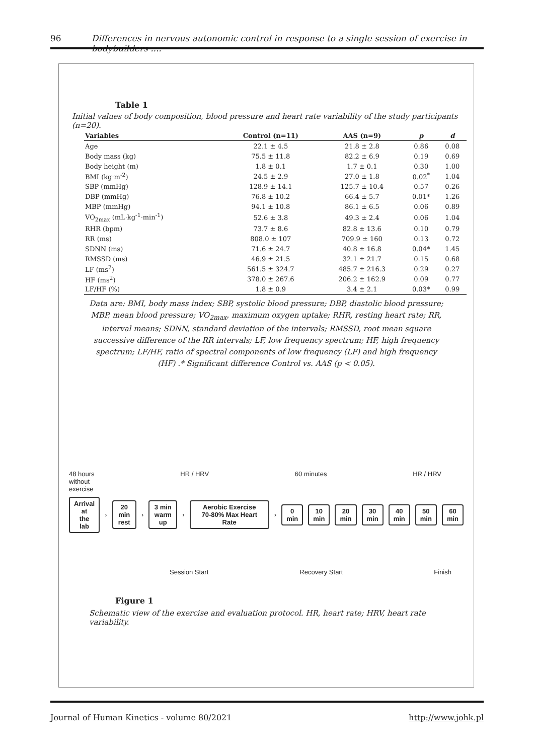96 Differences in nervous autonomic control in response to a single session of exercise in bodybuilders ....
Table 1
Initial values of body composition, blood pressure and heart rate variability of the study participants (n=20).
| Variables | Control (n=11) | AAS (n=9) | p | d |
| --- | --- | --- | --- | --- |
| Age | 22.1 ± 4.5 | 21.8 ± 2.8 | 0.86 | 0.08 |
| Body mass (kg) | 75.5 ± 11.8 | 82.2 ± 6.9 | 0.19 | 0.69 |
| Body height (m) | 1.8 ± 0.1 | 1.7 ± 0.1 | 0.30 | 1.00 |
| BMI (kg·m<sup>-2</sup>) | 24.5 ± 2.9 | 27.0 ± 1.8 | 0.02<sup>*</sup> | 1.04 |
| SBP (mmHg) | 128.9 ± 14.1 | 125.7 ± 10.4 | 0.57 | 0.26 |
| DBP (mmHg) | 76.8 ± 10.2 | 66.4 ± 5.7 | 0.01* | 1.26 |
| MBP (mmHg) | 94.1 ± 10.8 | 86.1 ± 6.5 | 0.06 | 0.89 |
| VO<sub>2max</sub> (mL·kg<sup>-1</sup>·min<sup>-1</sup>) | 52.6 ± 3.8 | 49.3 ± 2.4 | 0.06 | 1.04 |
| RHR (bpm) | 73.7 ± 8.6 | 82.8 ± 13.6 | 0.10 | 0.79 |
| RR (ms) | 808.0 ± 107 | 709.9 ± 160 | 0.13 | 0.72 |
| SDNN (ms) | 71.6 ± 24.7 | 40.8 ± 16.8 | 0.04* | 1.45 |
| RMSSD (ms) | 46.9 ± 21.5 | 32.1 ± 21.7 | 0.15 | 0.68 |
| LF (ms<sup>2</sup>) | 561.5 ± 324.7 | 485.7 ± 216.3 | 0.29 | 0.27 |
| HF (ms<sup>2</sup>) | 378.0 ± 267.6 | 206.2 ± 162.9 | 0.09 | 0.77 |
| LF/HF (%) | 1.8 ± 0.9 | 3.4 ± 2.1 | 0.03* | 0.99 |
Data are: BMI, body mass index; SBP, systolic blood pressure; DBP, diastolic blood pressure; MBP, mean blood pressure; VO<sub>2max</sub>, maximum oxygen uptake; RHR, resting heart rate; RR, interval means; SDNN, standard deviation of the intervals; RMSSD, root mean square successive difference of the RR intervals; LF, low frequency spectrum; HF, high frequency spectrum; LF/HF, ratio of spectral components of low frequency (LF) and high frequency (HF) .* Significant difference Control vs. AAS (p < 0.05).
48 hours
without
exercise HR / HRV 60 minutes HR / HRV
Arrival at
the lab
›
20 min
rest
›
3 min
warm up
›
Aerobic Exercise
70-80% Max Heart Rate
›
0
min
10
min
20
min
30
min
40
min
50
min
60
min
Session Start Recovery Start Finish
Figure 1
Schematic view of the exercise and evaluation protocol. HR, heart rate; HRV, heart rate variability.
Journal of Human Kinetics - volume 80/2021 http://www.johk.pl